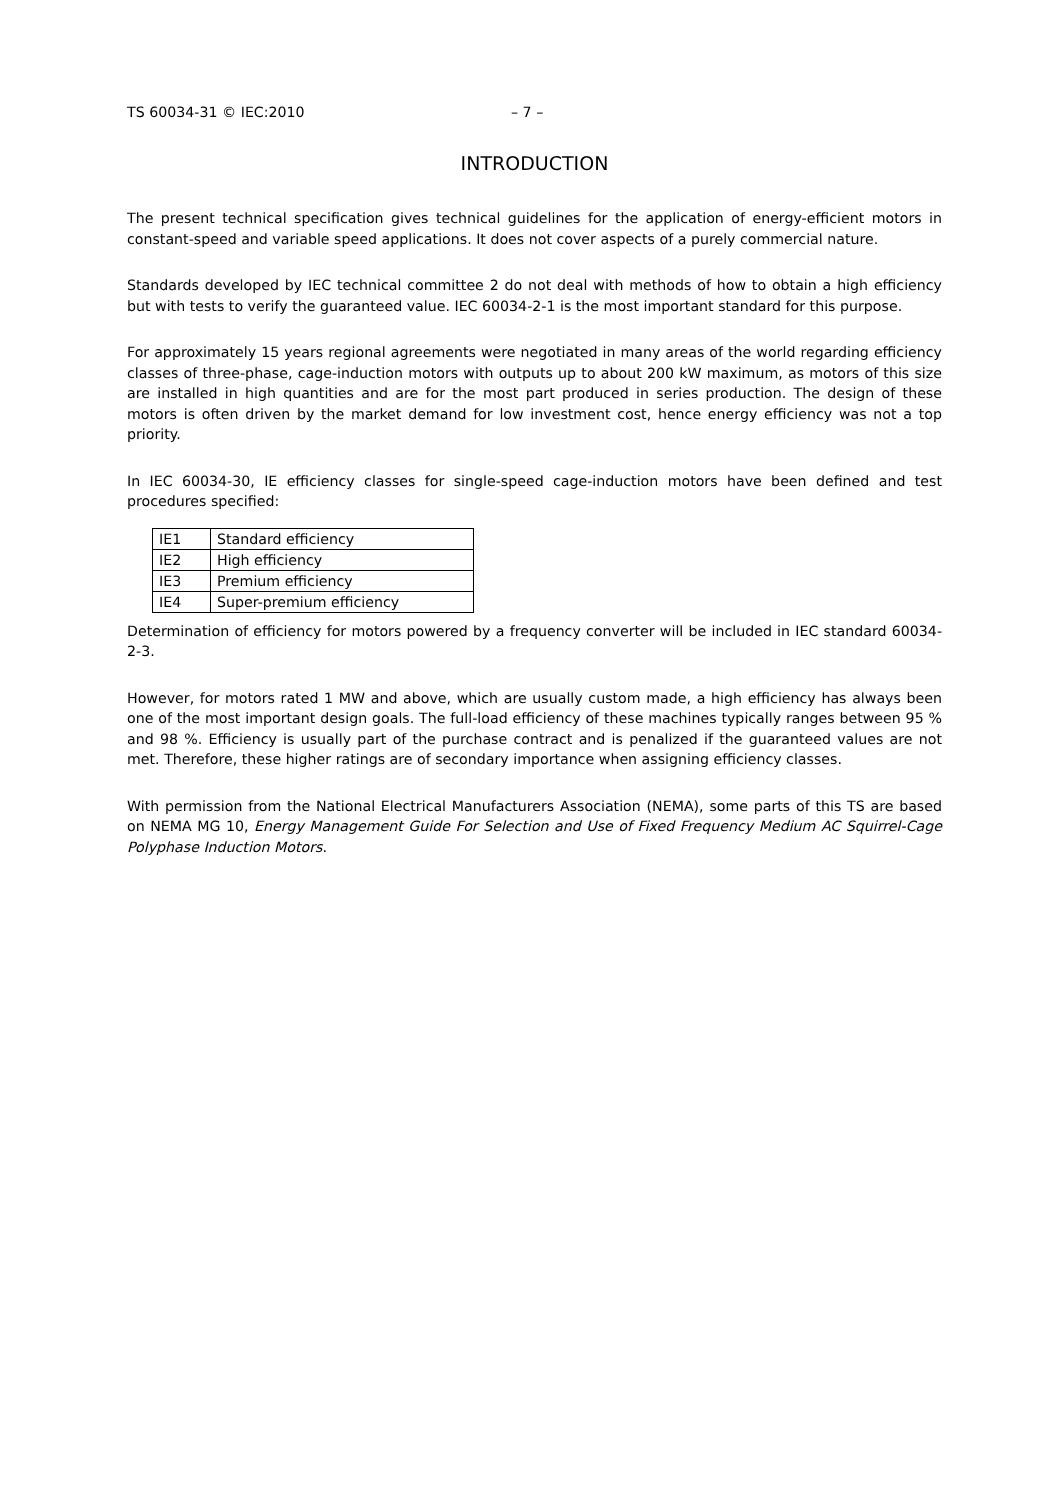TS 60034-31 © IEC:2010 – 7 –
INTRODUCTION
The present technical specification gives technical guidelines for the application of energy-efficient motors in constant-speed and variable speed applications. It does not cover aspects of a purely commercial nature.
Standards developed by IEC technical committee 2 do not deal with methods of how to obtain a high efficiency but with tests to verify the guaranteed value. IEC 60034-2-1 is the most important standard for this purpose.
For approximately 15 years regional agreements were negotiated in many areas of the world regarding efficiency classes of three-phase, cage-induction motors with outputs up to about 200 kW maximum, as motors of this size are installed in high quantities and are for the most part produced in series production. The design of these motors is often driven by the market demand for low investment cost, hence energy efficiency was not a top priority.
In IEC 60034-30, IE efficiency classes for single-speed cage-induction motors have been defined and test procedures specified:
| IE1 | Standard efficiency |
| IE2 | High efficiency |
| IE3 | Premium efficiency |
| IE4 | Super-premium efficiency |
Determination of efficiency for motors powered by a frequency converter will be included in IEC standard 60034-2-3.
However, for motors rated 1 MW and above, which are usually custom made, a high efficiency has always been one of the most important design goals. The full-load efficiency of these machines typically ranges between 95 % and 98 %. Efficiency is usually part of the purchase contract and is penalized if the guaranteed values are not met. Therefore, these higher ratings are of secondary importance when assigning efficiency classes.
With permission from the National Electrical Manufacturers Association (NEMA), some parts of this TS are based on NEMA MG 10, Energy Management Guide For Selection and Use of Fixed Frequency Medium AC Squirrel-Cage Polyphase Induction Motors.